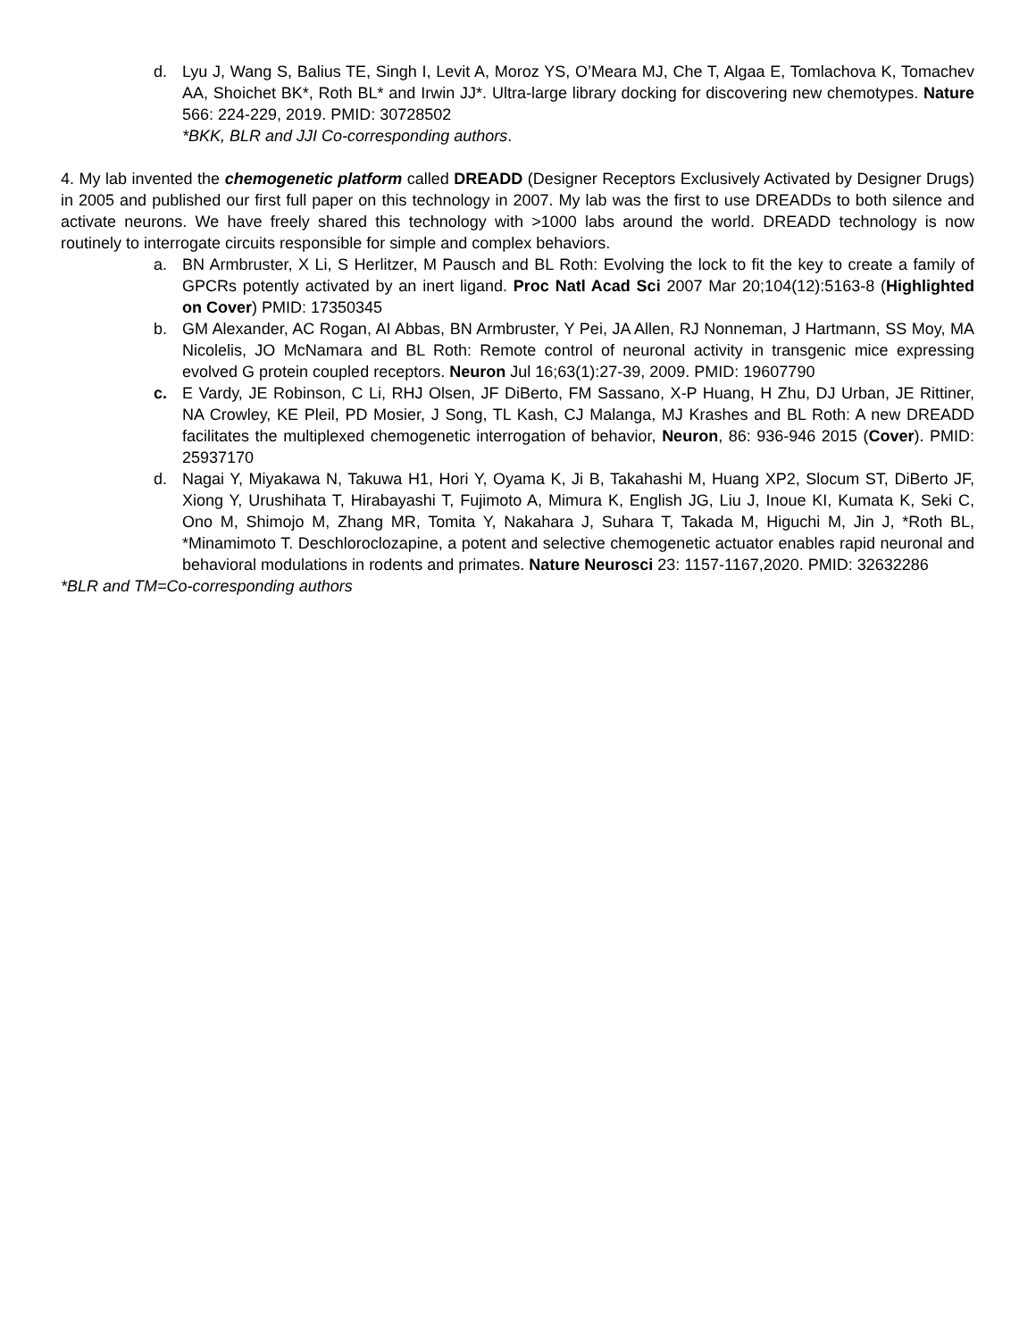d. Lyu J, Wang S, Balius TE, Singh I, Levit A, Moroz YS, O’Meara MJ, Che T, Algaa E, Tomlachova K, Tomachev AA, Shoichet BK*, Roth BL* and Irwin JJ*. Ultra-large library docking for discovering new chemotypes. Nature 566: 224-229, 2019. PMID: 30728502
*BKK, BLR and JJI Co-corresponding authors.
4. My lab invented the chemogenetic platform called DREADD (Designer Receptors Exclusively Activated by Designer Drugs) in 2005 and published our first full paper on this technology in 2007. My lab was the first to use DREADDs to both silence and activate neurons. We have freely shared this technology with >1000 labs around the world. DREADD technology is now routinely to interrogate circuits responsible for simple and complex behaviors.
a. BN Armbruster, X Li, S Herlitzer, M Pausch and BL Roth: Evolving the lock to fit the key to create a family of GPCRs potently activated by an inert ligand. Proc Natl Acad Sci 2007 Mar 20;104(12):5163-8 (Highlighted on Cover) PMID: 17350345
b. GM Alexander, AC Rogan, AI Abbas, BN Armbruster, Y Pei, JA Allen, RJ Nonneman, J Hartmann, SS Moy, MA Nicolelis, JO McNamara and BL Roth: Remote control of neuronal activity in transgenic mice expressing evolved G protein coupled receptors. Neuron Jul 16;63(1):27-39, 2009. PMID: 19607790
c. E Vardy, JE Robinson, C Li, RHJ Olsen, JF DiBerto, FM Sassano, X-P Huang, H Zhu, DJ Urban, JE Rittiner, NA Crowley, KE Pleil, PD Mosier, J Song, TL Kash, CJ Malanga, MJ Krashes and BL Roth: A new DREADD facilitates the multiplexed chemogenetic interrogation of behavior, Neuron, 86: 936-946 2015 (Cover). PMID: 25937170
d. Nagai Y, Miyakawa N, Takuwa H1, Hori Y, Oyama K, Ji B, Takahashi M, Huang XP2, Slocum ST, DiBerto JF, Xiong Y, Urushihata T, Hirabayashi T, Fujimoto A, Mimura K, English JG, Liu J, Inoue KI, Kumata K, Seki C, Ono M, Shimojo M, Zhang MR, Tomita Y, Nakahara J, Suhara T, Takada M, Higuchi M, Jin J, *Roth BL, *Minamimoto T. Deschloroclozapine, a potent and selective chemogenetic actuator enables rapid neuronal and behavioral modulations in rodents and primates. Nature Neurosci 23: 1157-1167,2020. PMID: 32632286
*BLR and TM=Co-corresponding authors